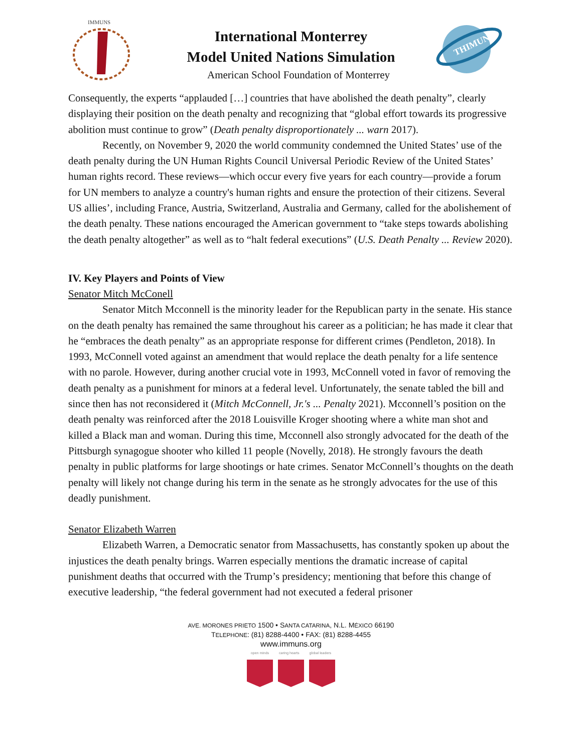IMMUNS
International Monterrey
Model United Nations Simulation
American School Foundation of Monterrey
THIMUN
Consequently, the experts “applauded […] countries that have abolished the death penalty”, clearly displaying their position on the death penalty and recognizing that “global effort towards its progressive abolition must continue to grow” (Death penalty disproportionately ... warn 2017).
Recently, on November 9, 2020 the world community condemned the United States’ use of the death penalty during the UN Human Rights Council Universal Periodic Review of the United States’ human rights record. These reviews—which occur every five years for each country—provide a forum for UN members to analyze a country's human rights and ensure the protection of their citizens. Several US allies’, including France, Austria, Switzerland, Australia and Germany, called for the abolishement of the death penalty. These nations encouraged the American government to “take steps towards abolishing the death penalty altogether” as well as to “halt federal executions” (U.S. Death Penalty ... Review 2020).
IV. Key Players and Points of View
Senator Mitch McConell
Senator Mitch Mcconnell is the minority leader for the Republican party in the senate. His stance on the death penalty has remained the same throughout his career as a politician; he has made it clear that he “embraces the death penalty” as an appropriate response for different crimes (Pendleton, 2018). In 1993, McConnell voted against an amendment that would replace the death penalty for a life sentence with no parole. However, during another crucial vote in 1993, McConnell voted in favor of removing the death penalty as a punishment for minors at a federal level. Unfortunately, the senate tabled the bill and since then has not reconsidered it (Mitch McConnell, Jr.'s ... Penalty 2021). Mcconnell’s position on the death penalty was reinforced after the 2018 Louisville Kroger shooting where a white man shot and killed a Black man and woman. During this time, Mcconnell also strongly advocated for the death of the Pittsburgh synagogue shooter who killed 11 people (Novelly, 2018). He strongly favours the death penalty in public platforms for large shootings or hate crimes. Senator McConnell’s thoughts on the death penalty will likely not change during his term in the senate as he strongly advocates for the use of this deadly punishment.
Senator Elizabeth Warren
Elizabeth Warren, a Democratic senator from Massachusetts, has constantly spoken up about the injustices the death penalty brings. Warren especially mentions the dramatic increase of capital punishment deaths that occurred with the Trump’s presidency; mentioning that before this change of executive leadership, “the federal government had not executed a federal prisoner
AVE. MORONES PRIETO 1500 • SANTA CATARINA, N.L. MÉXICO 66190
TELEPHONE: (81) 8288-4400 • FAX: (81) 8288-4455
www.immuns.org
open minds caring hearts global leaders